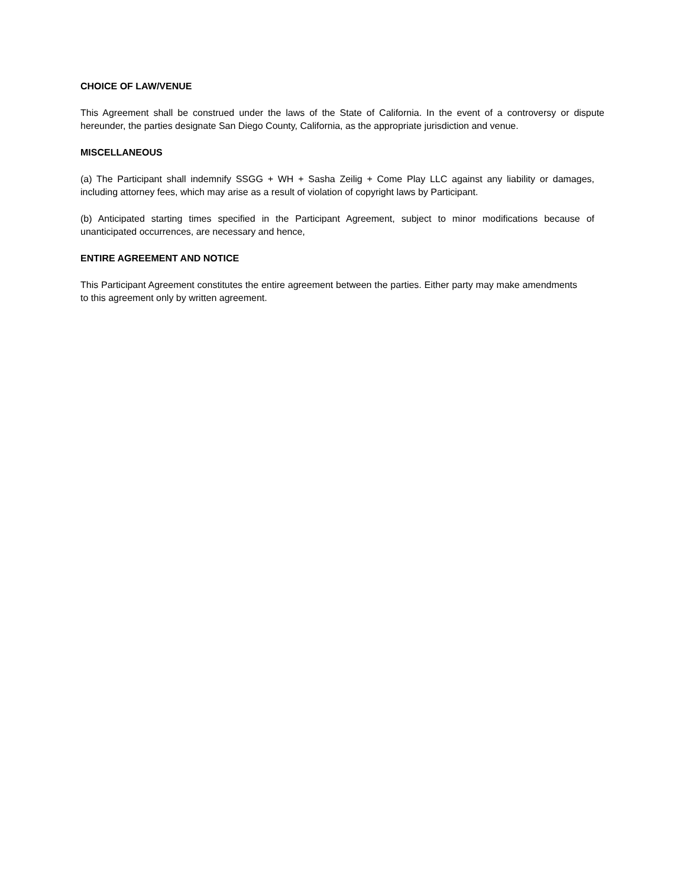CHOICE OF LAW/VENUE
This Agreement shall be construed under the laws of the State of California. In the event of a controversy or dispute hereunder, the parties designate San Diego County, California, as the appropriate jurisdiction and venue.
MISCELLANEOUS
(a) The Participant shall indemnify SSGG + WH + Sasha Zeilig + Come Play LLC against any liability or damages, including attorney fees, which may arise as a result of violation of copyright laws by Participant.
(b) Anticipated starting times specified in the Participant Agreement, subject to minor modifications because of unanticipated occurrences, are necessary and hence,
ENTIRE AGREEMENT AND NOTICE
This Participant Agreement constitutes the entire agreement between the parties. Either party may make amendments to this agreement only by written agreement.